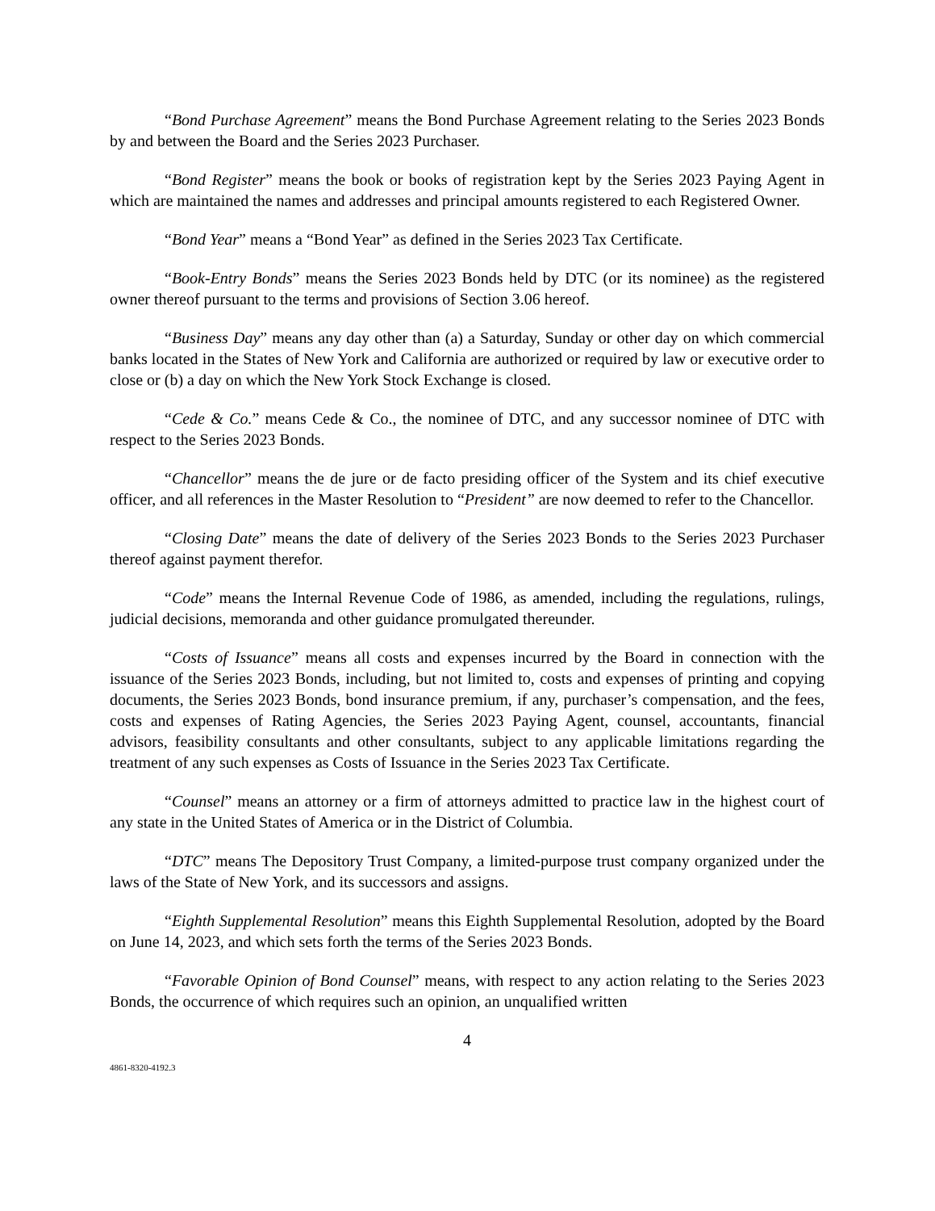“Bond Purchase Agreement” means the Bond Purchase Agreement relating to the Series 2023 Bonds by and between the Board and the Series 2023 Purchaser.
“Bond Register” means the book or books of registration kept by the Series 2023 Paying Agent in which are maintained the names and addresses and principal amounts registered to each Registered Owner.
“Bond Year” means a “Bond Year” as defined in the Series 2023 Tax Certificate.
“Book-Entry Bonds” means the Series 2023 Bonds held by DTC (or its nominee) as the registered owner thereof pursuant to the terms and provisions of Section 3.06 hereof.
“Business Day” means any day other than (a) a Saturday, Sunday or other day on which commercial banks located in the States of New York and California are authorized or required by law or executive order to close or (b) a day on which the New York Stock Exchange is closed.
“Cede & Co.” means Cede & Co., the nominee of DTC, and any successor nominee of DTC with respect to the Series 2023 Bonds.
“Chancellor” means the de jure or de facto presiding officer of the System and its chief executive officer, and all references in the Master Resolution to “President” are now deemed to refer to the Chancellor.
“Closing Date” means the date of delivery of the Series 2023 Bonds to the Series 2023 Purchaser thereof against payment therefor.
“Code” means the Internal Revenue Code of 1986, as amended, including the regulations, rulings, judicial decisions, memoranda and other guidance promulgated thereunder.
“Costs of Issuance” means all costs and expenses incurred by the Board in connection with the issuance of the Series 2023 Bonds, including, but not limited to, costs and expenses of printing and copying documents, the Series 2023 Bonds, bond insurance premium, if any, purchaser’s compensation, and the fees, costs and expenses of Rating Agencies, the Series 2023 Paying Agent, counsel, accountants, financial advisors, feasibility consultants and other consultants, subject to any applicable limitations regarding the treatment of any such expenses as Costs of Issuance in the Series 2023 Tax Certificate.
“Counsel” means an attorney or a firm of attorneys admitted to practice law in the highest court of any state in the United States of America or in the District of Columbia.
“DTC” means The Depository Trust Company, a limited-purpose trust company organized under the laws of the State of New York, and its successors and assigns.
“Eighth Supplemental Resolution” means this Eighth Supplemental Resolution, adopted by the Board on June 14, 2023, and which sets forth the terms of the Series 2023 Bonds.
“Favorable Opinion of Bond Counsel” means, with respect to any action relating to the Series 2023 Bonds, the occurrence of which requires such an opinion, an unqualified written
4
4861-8320-4192.3